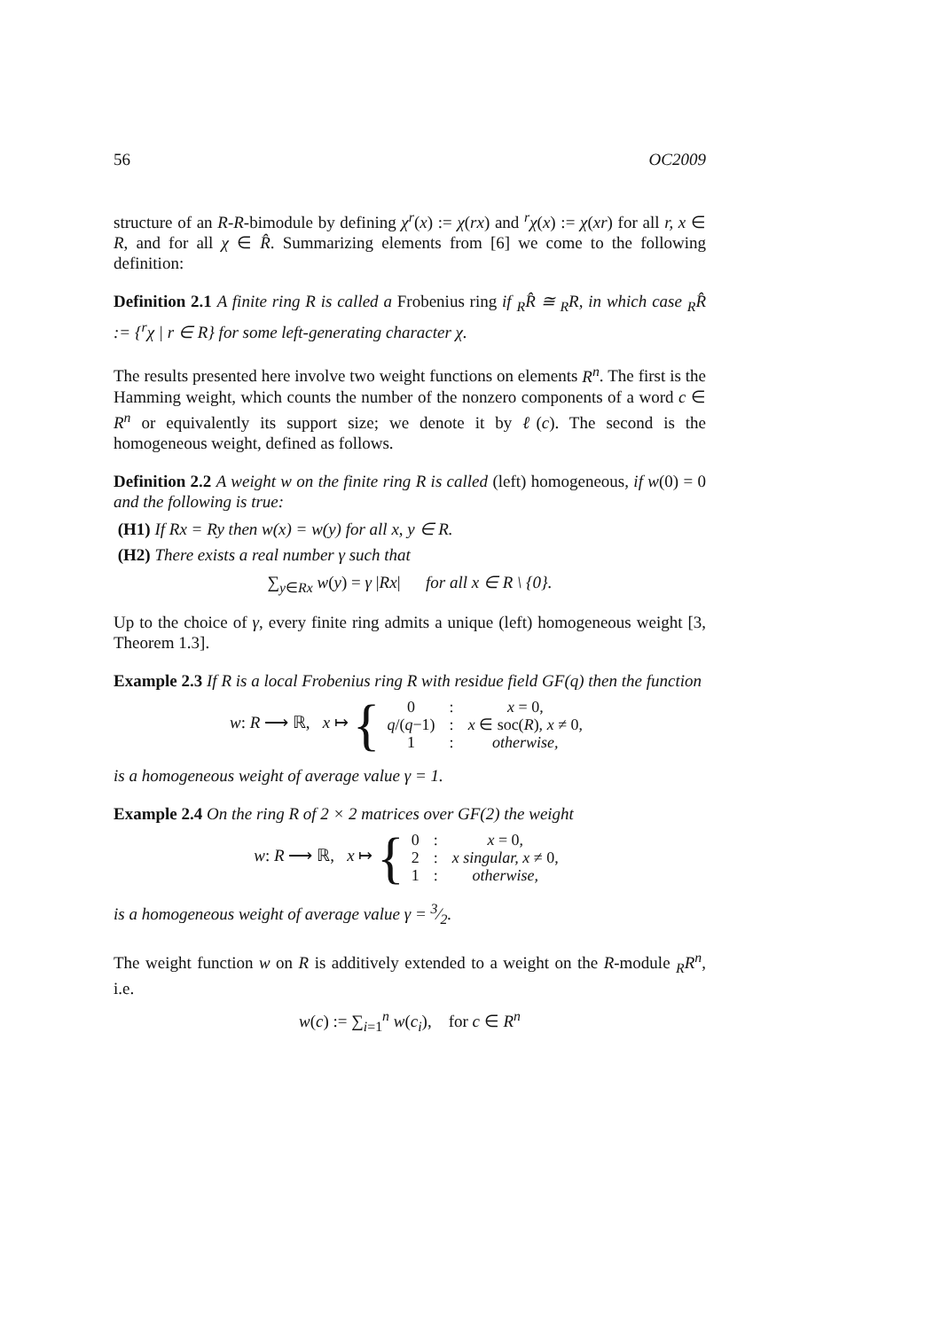56 OC2009
structure of an R-R-bimodule by defining χ<sup>r</sup>(x) := χ(rx) and <sup>r</sup>χ(x) := χ(xr) for all r, x ∈ R, and for all χ ∈ R̂. Summarizing elements from [6] we come to the following definition:
Definition 2.1 A finite ring R is called a Frobenius ring if <sub>R</sub>R̂ ≅ <sub>R</sub>R, in which case <sub>R</sub>R̂ := {<sup>r</sup>χ | r ∈ R} for some left-generating character χ.
The results presented here involve two weight functions on elements R<sup>n</sup>. The first is the Hamming weight, which counts the number of the nonzero components of a word c ∈ R<sup>n</sup> or equivalently its support size; we denote it by ℓ(c). The second is the homogeneous weight, defined as follows.
Definition 2.2 A weight w on the finite ring R is called (left) homogeneous, if w(0) = 0 and the following is true:
(H1) If Rx = Ry then w(x) = w(y) for all x, y ∈ R.
(H2) There exists a real number γ such that
∑<sub>y∈Rx</sub> w(y) = γ |Rx| for all x ∈ R \ {0}.
Up to the choice of γ, every finite ring admits a unique (left) homogeneous weight [3, Theorem 1.3].
Example 2.3 If R is a local Frobenius ring R with residue field GF(q) then the function
w: R ⟶ ℝ, x ↦ {
| 0 | : | x = 0, |
| q /( q −1) | : | x ∈ soc( R ), x ≠ 0, |
| 1 | : | otherwise, |
is a homogeneous weight of average value γ = 1.
Example 2.4 On the ring R of 2 × 2 matrices over GF(2) the weight
w: R ⟶ ℝ, x ↦ {
| 0 | : | x = 0, |
| 2 | : | x singular, x ≠ 0, |
| 1 | : | otherwise, |
is a homogeneous weight of average value γ = 3⁄2.
The weight function w on R is additively extended to a weight on the R-module <sub>R</sub>R<sup>n</sup>, i.e.
w(c) := ∑<sub>i=1</sub><sup>n</sup> w(c<sub>i</sub>), for c ∈ R<sup>n</sup>